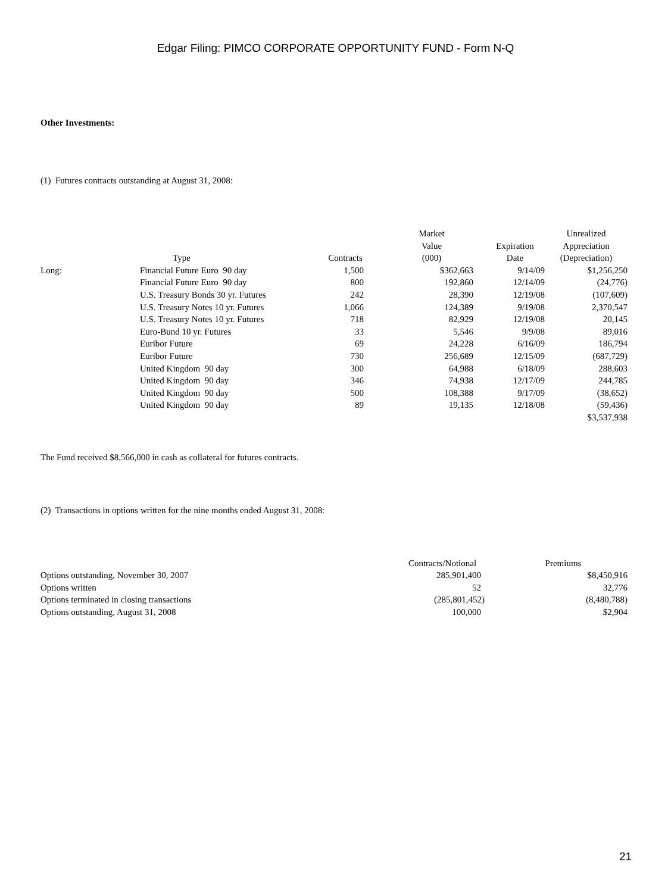Edgar Filing: PIMCO CORPORATE OPPORTUNITY FUND - Form N-Q
Other Investments:
(1) Futures contracts outstanding at August 31, 2008:
| | Type | | Contracts | Market Value (000) | Expiration Date | Unrealized Appreciation (Depreciation) |
| --- | --- | --- | --- | --- | --- | --- |
| Long: | Financial Future Euro 90 day | | 1,500 | $362,663 | 9/14/09 | $1,256,250 |
| | Financial Future Euro 90 day | | 800 | 192,860 | 12/14/09 | (24,776) |
| | U.S. Treasury Bonds 30 yr. Futures | | 242 | 28,390 | 12/19/08 | (107,609) |
| | U.S. Treasury Notes 10 yr. Futures | | 1,066 | 124,389 | 9/19/08 | 2,370,547 |
| | U.S. Treasury Notes 10 yr. Futures | | 718 | 82,929 | 12/19/08 | 20,145 |
| | Euro-Bund 10 yr. Futures | | 33 | 5,546 | 9/9/08 | 89,016 |
| | Euribor Future | | 69 | 24,228 | 6/16/09 | 186,794 |
| | Euribor Future | | 730 | 256,689 | 12/15/09 | (687,729) |
| | United Kingdom 90 day | | 300 | 64,988 | 6/18/09 | 288,603 |
| | United Kingdom 90 day | | 346 | 74,938 | 12/17/09 | 244,785 |
| | United Kingdom 90 day | | 500 | 108,388 | 9/17/09 | (38,652) |
| | United Kingdom 90 day | | 89 | 19,135 | 12/18/08 | (59,436) |
| | | | | | | $3,537,938 |
The Fund received $8,566,000 in cash as collateral for futures contracts.
(2) Transactions in options written for the nine months ended August 31, 2008:
| | Contracts/Notional | Premiums |
| --- | --- | --- |
| Options outstanding, November 30, 2007 | 285,901,400 | $8,450,916 |
| Options written | 52 | 32,776 |
| Options terminated in closing transactions | (285,801,452) | (8,480,788) |
| Options outstanding, August 31, 2008 | 100,000 | $2,904 |
21